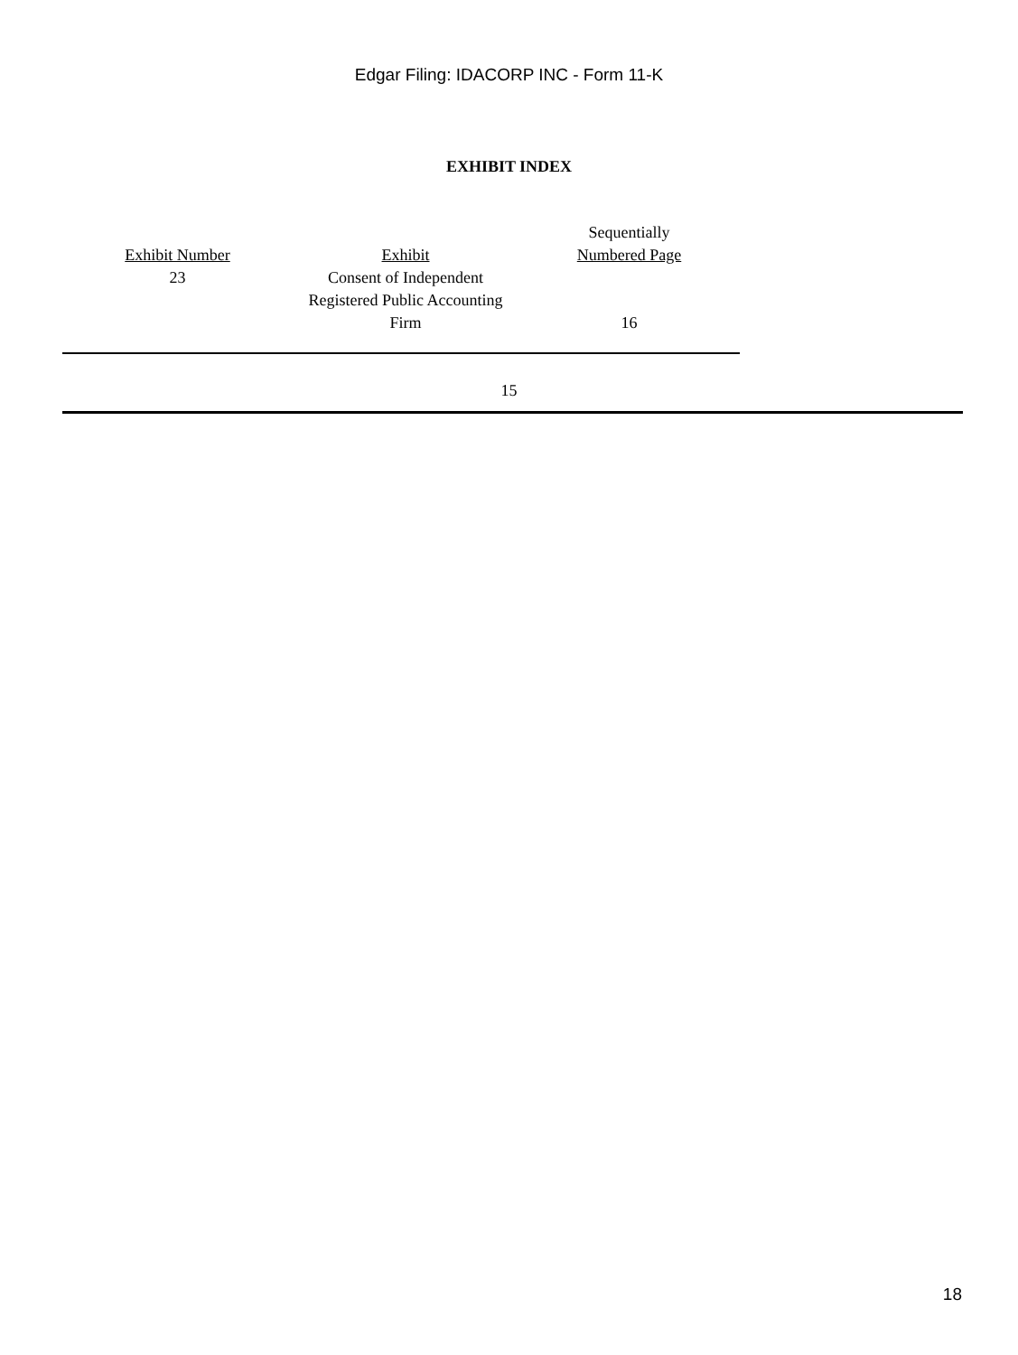Edgar Filing: IDACORP INC - Form 11-K
EXHIBIT INDEX
| | | Sequentially |
| Exhibit Number | Exhibit | Numbered Page |
| 23 | Consent of Independent Registered Public Accounting Firm | 16 |
15
18